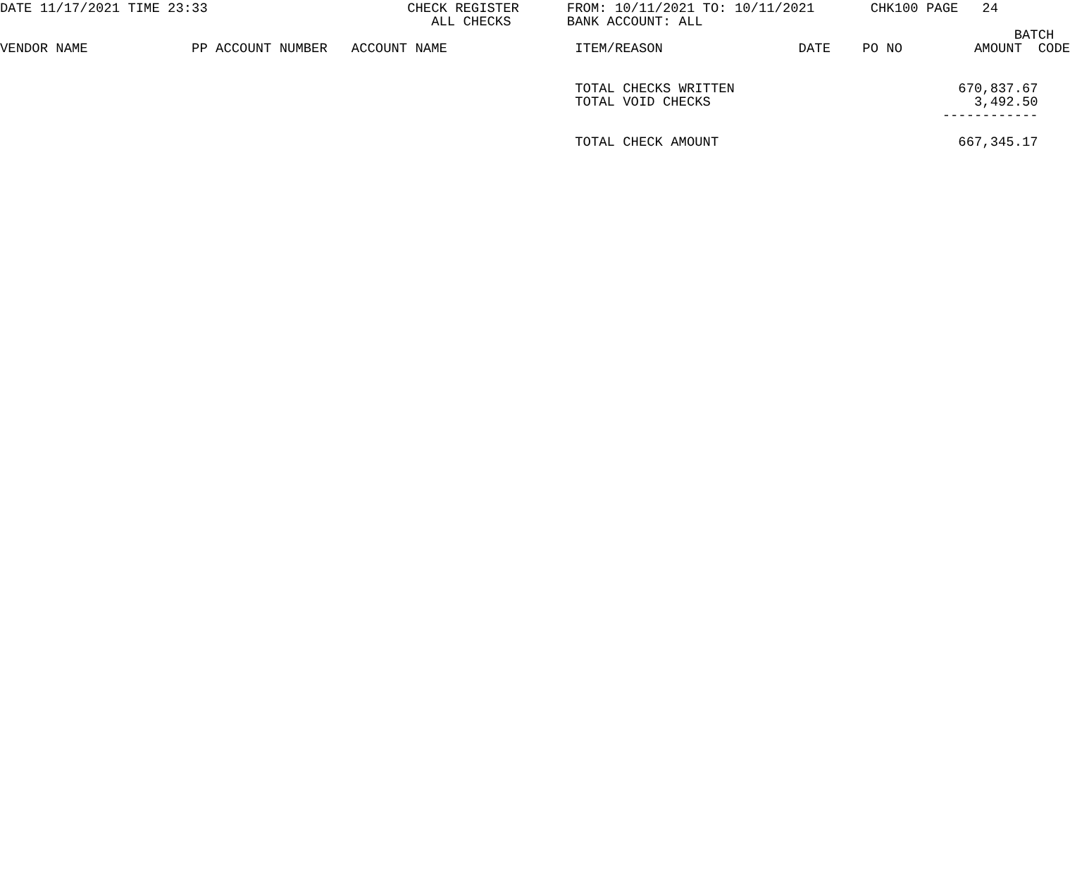DATE 11/17/2021 TIME 23:33                         CHECK REGISTER      FROM: 10/11/2021 TO: 10/11/2021       CHK100 PAGE   24
                                                      ALL CHECKS       BANK ACCOUNT: ALL
                                                                                                                               BATCH
VENDOR NAME             PP ACCOUNT NUMBER   ACCOUNT NAME                ITEM/REASON                 DATE    PO NO         AMOUNT  CODE


                                                                        TOTAL CHECKS WRITTEN                            670,837.67
                                                                        TOTAL VOID CHECKS                                 3,492.50
                                                                                                                      ------------

                                                                        TOTAL CHECK AMOUNT                              667,345.17